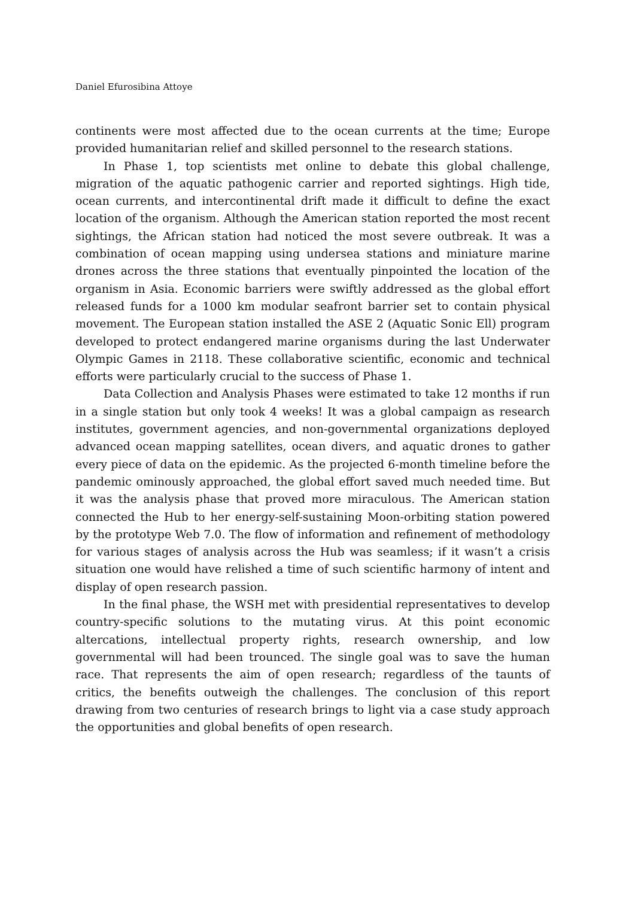Daniel Efurosibina Attoye
continents were most affected due to the ocean currents at the time; Europe provided humanitarian relief and skilled personnel to the research stations.
In Phase 1, top scientists met online to debate this global challenge, migration of the aquatic pathogenic carrier and reported sightings. High tide, ocean currents, and intercontinental drift made it difficult to define the exact location of the organism. Although the American station reported the most recent sightings, the African station had noticed the most severe outbreak. It was a combination of ocean mapping using undersea stations and miniature marine drones across the three stations that eventually pinpointed the location of the organism in Asia. Economic barriers were swiftly addressed as the global effort released funds for a 1000 km modular seafront barrier set to contain physical movement. The European station installed the ASE 2 (Aquatic Sonic Ell) program developed to protect endangered marine organisms during the last Underwater Olympic Games in 2118. These collaborative scientific, economic and technical efforts were particularly crucial to the success of Phase 1.
Data Collection and Analysis Phases were estimated to take 12 months if run in a single station but only took 4 weeks! It was a global campaign as research institutes, government agencies, and non-governmental organizations deployed advanced ocean mapping satellites, ocean divers, and aquatic drones to gather every piece of data on the epidemic. As the projected 6-month timeline before the pandemic ominously approached, the global effort saved much needed time. But it was the analysis phase that proved more miraculous. The American station connected the Hub to her energy-self-sustaining Moon-orbiting station powered by the prototype Web 7.0. The flow of information and refinement of methodology for various stages of analysis across the Hub was seamless; if it wasn’t a crisis situation one would have relished a time of such scientific harmony of intent and display of open research passion.
In the final phase, the WSH met with presidential representatives to develop country-specific solutions to the mutating virus. At this point economic altercations, intellectual property rights, research ownership, and low governmental will had been trounced. The single goal was to save the human race. That represents the aim of open research; regardless of the taunts of critics, the benefits outweigh the challenges. The conclusion of this report drawing from two centuries of research brings to light via a case study approach the opportunities and global benefits of open research.